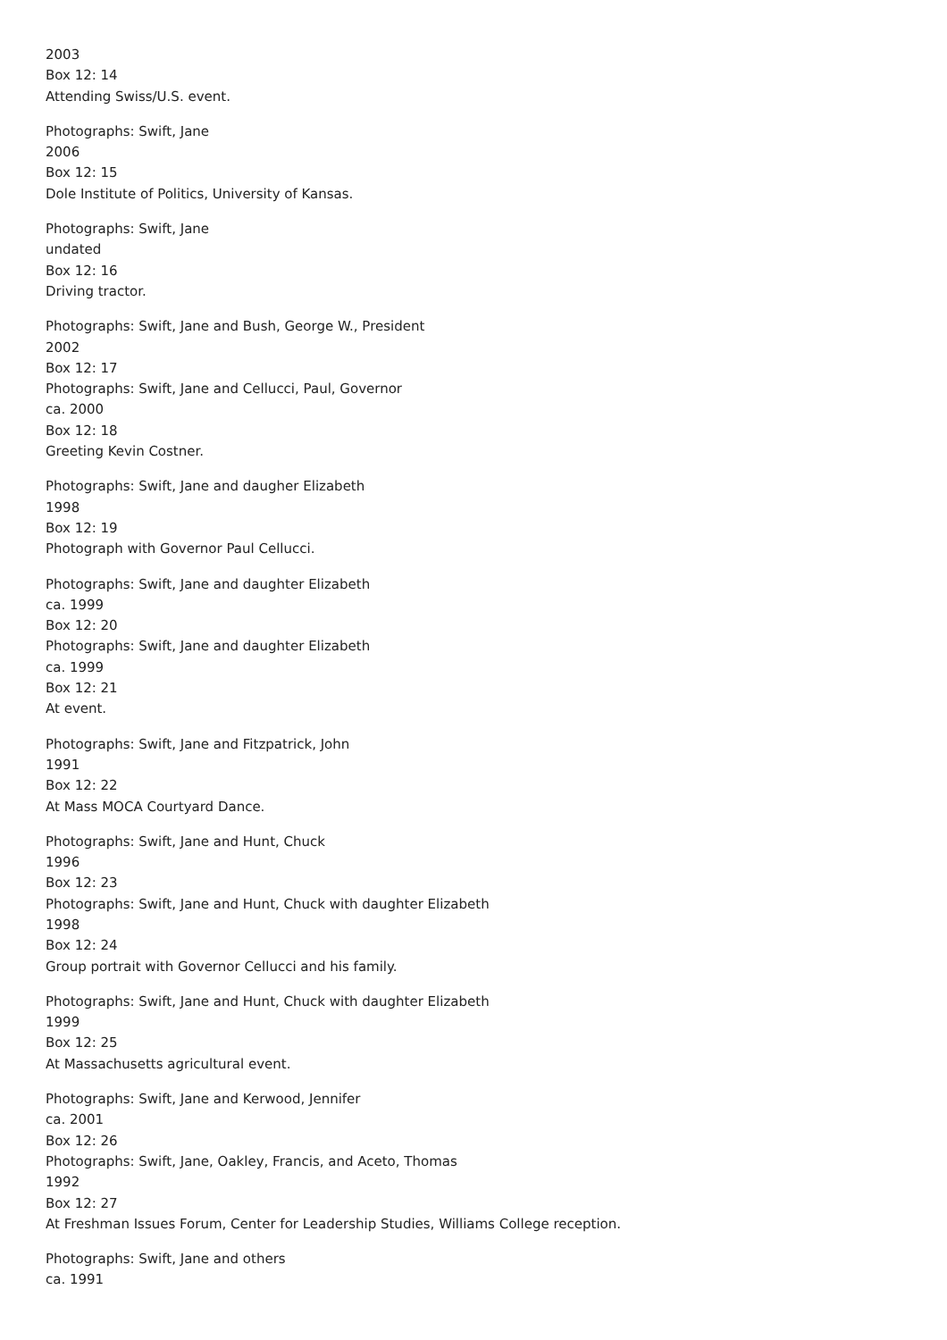2003
Box 12: 14
Attending Swiss/U.S. event.
Photographs: Swift, Jane
2006
Box 12: 15
Dole Institute of Politics, University of Kansas.
Photographs: Swift, Jane
undated
Box 12: 16
Driving tractor.
Photographs: Swift, Jane and Bush, George W., President
2002
Box 12: 17
Photographs: Swift, Jane and Cellucci, Paul, Governor
ca. 2000
Box 12: 18
Greeting Kevin Costner.
Photographs: Swift, Jane and daugher Elizabeth
1998
Box 12: 19
Photograph with Governor Paul Cellucci.
Photographs: Swift, Jane and daughter Elizabeth
ca. 1999
Box 12: 20
Photographs: Swift, Jane and daughter Elizabeth
ca. 1999
Box 12: 21
At event.
Photographs: Swift, Jane and Fitzpatrick, John
1991
Box 12: 22
At Mass MOCA Courtyard Dance.
Photographs: Swift, Jane and Hunt, Chuck
1996
Box 12: 23
Photographs: Swift, Jane and Hunt, Chuck with daughter Elizabeth
1998
Box 12: 24
Group portrait with Governor Cellucci and his family.
Photographs: Swift, Jane and Hunt, Chuck with daughter Elizabeth
1999
Box 12: 25
At Massachusetts agricultural event.
Photographs: Swift, Jane and Kerwood, Jennifer
ca. 2001
Box 12: 26
Photographs: Swift, Jane, Oakley, Francis, and Aceto, Thomas
1992
Box 12: 27
At Freshman Issues Forum, Center for Leadership Studies, Williams College reception.
Photographs: Swift, Jane and others
ca. 1991